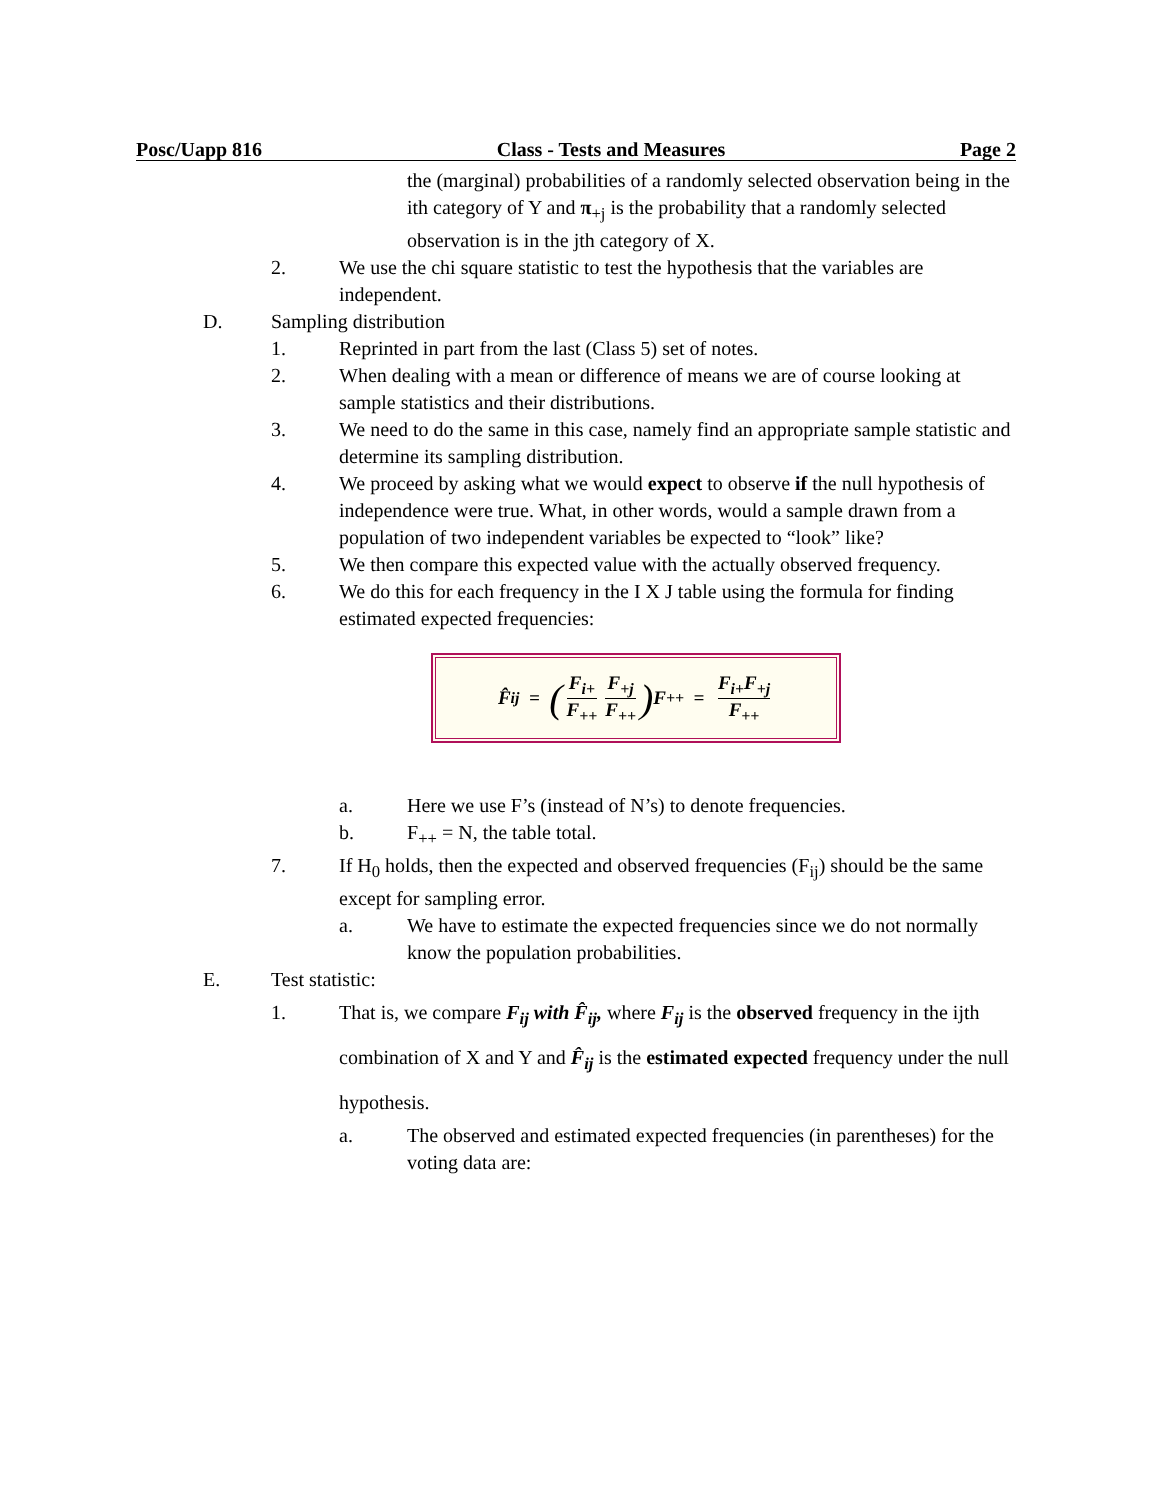Posc/Uapp 816 Class - Tests and Measures Page 2
the (marginal) probabilities of a randomly selected observation being in the ith category of Y and π<sub>+j</sub> is the probability that a randomly selected observation is in the jth category of X.
2. We use the chi square statistic to test the hypothesis that the variables are independent.
D. Sampling distribution
1. Reprinted in part from the last (Class 5) set of notes.
2. When dealing with a mean or difference of means we are of course looking at sample statistics and their distributions.
3. We need to do the same in this case, namely find an appropriate sample statistic and determine its sampling distribution.
4. We proceed by asking what we would expect to observe if the null hypothesis of independence were true. What, in other words, would a sample drawn from a population of two independent variables be expected to “look” like?
5. We then compare this expected value with the actually observed frequency.
6. We do this for each frequency in the I X J table using the formula for finding estimated expected frequencies:
F̂<sub>ij</sub> = (F<sub>i+</sub> F<sub>++</sub> F<sub>+j</sub> F<sub>++</sub>) F<sub>++</sub> = F<sub>i+</sub>F<sub>+j</sub> F<sub>++</sub>
a. Here we use F’s (instead of N’s) to denote frequencies.
b. F<sub>++</sub> = N, the table total.
7. If H<sub>0</sub> holds, then the expected and observed frequencies (F<sub>ij</sub>) should be the same except for sampling error.
a. We have to estimate the expected frequencies since we do not normally know the population probabilities.
E. Test statistic:
1. That is, we compare F<sub>ij</sub> with F̂<sub>ij</sub>, where F<sub>ij</sub> is the observed frequency in the ijth combination of X and Y and F̂<sub>ij</sub> is the estimated expected frequency under the null hypothesis.
a. The observed and estimated expected frequencies (in parentheses) for the voting data are: